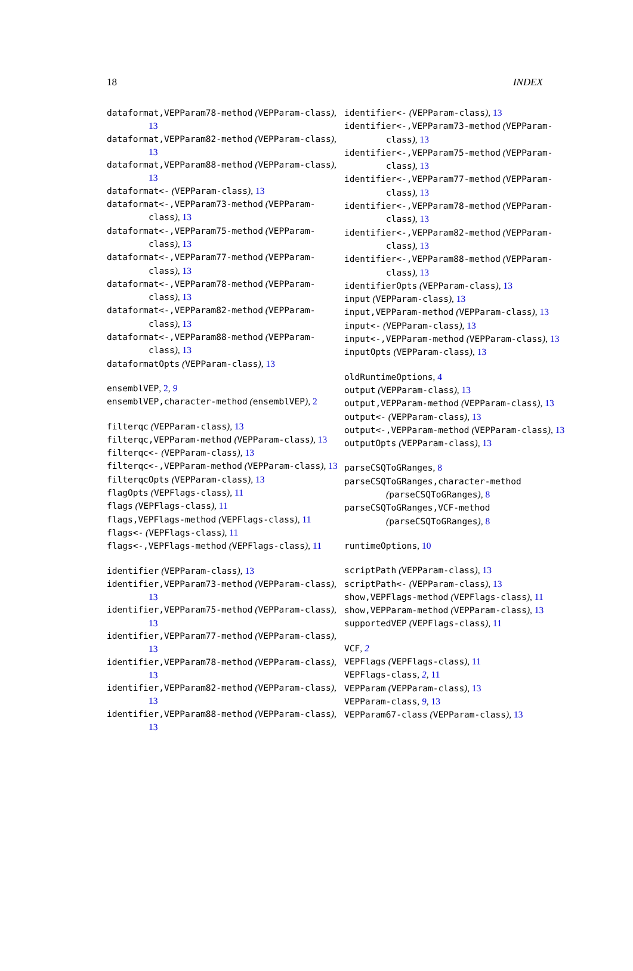18 INDEX
dataformat,VEPParam78-method (VEPParam-class), 13
dataformat,VEPParam82-method (VEPParam-class), 13
dataformat,VEPParam88-method (VEPParam-class), 13
dataformat<- (VEPParam-class), 13
dataformat<-,VEPParam73-method (VEPParam-class), 13
dataformat<-,VEPParam75-method (VEPParam-class), 13
dataformat<-,VEPParam77-method (VEPParam-class), 13
dataformat<-,VEPParam78-method (VEPParam-class), 13
dataformat<-,VEPParam82-method (VEPParam-class), 13
dataformat<-,VEPParam88-method (VEPParam-class), 13
dataformatOpts (VEPParam-class), 13
ensemblVEP, 2, 9
ensemblVEP,character-method (ensemblVEP), 2
filterqc (VEPParam-class), 13
filterqc,VEPParam-method (VEPParam-class), 13
filterqc<- (VEPParam-class), 13
filterqc<-,VEPParam-method (VEPParam-class), 13
filterqcOpts (VEPParam-class), 13
flagOpts (VEPFlags-class), 11
flags (VEPFlags-class), 11
flags,VEPFlags-method (VEPFlags-class), 11
flags<- (VEPFlags-class), 11
flags<-,VEPFlags-method (VEPFlags-class), 11
identifier (VEPParam-class), 13
identifier,VEPParam73-method (VEPParam-class), 13
identifier,VEPParam75-method (VEPParam-class), 13
identifier,VEPParam77-method (VEPParam-class), 13
identifier,VEPParam78-method (VEPParam-class), 13
identifier,VEPParam82-method (VEPParam-class), 13
identifier,VEPParam88-method (VEPParam-class), 13
identifier<- (VEPParam-class), 13
identifier<-,VEPParam73-method (VEPParam-class), 13
identifier<-,VEPParam75-method (VEPParam-class), 13
identifier<-,VEPParam77-method (VEPParam-class), 13
identifier<-,VEPParam78-method (VEPParam-class), 13
identifier<-,VEPParam82-method (VEPParam-class), 13
identifier<-,VEPParam88-method (VEPParam-class), 13
identifierOpts (VEPParam-class), 13
input (VEPParam-class), 13
input,VEPParam-method (VEPParam-class), 13
input<- (VEPParam-class), 13
input<-,VEPParam-method (VEPParam-class), 13
inputOpts (VEPParam-class), 13
oldRuntimeOptions, 4
output (VEPParam-class), 13
output,VEPParam-method (VEPParam-class), 13
output<- (VEPParam-class), 13
output<-,VEPParam-method (VEPParam-class), 13
outputOpts (VEPParam-class), 13
parseCSQToGRanges, 8
parseCSQToGRanges,character-method (parseCSQToGRanges), 8
parseCSQToGRanges,VCF-method (parseCSQToGRanges), 8
runtimeOptions, 10
scriptPath (VEPParam-class), 13
scriptPath<- (VEPParam-class), 13
show,VEPFlags-method (VEPFlags-class), 11
show,VEPParam-method (VEPParam-class), 13
supportedVEP (VEPFlags-class), 11
VCF, 2
VEPFlags (VEPFlags-class), 11
VEPFlags-class, 2, 11
VEPParam (VEPParam-class), 13
VEPParam-class, 9, 13
VEPParam67-class (VEPParam-class), 13